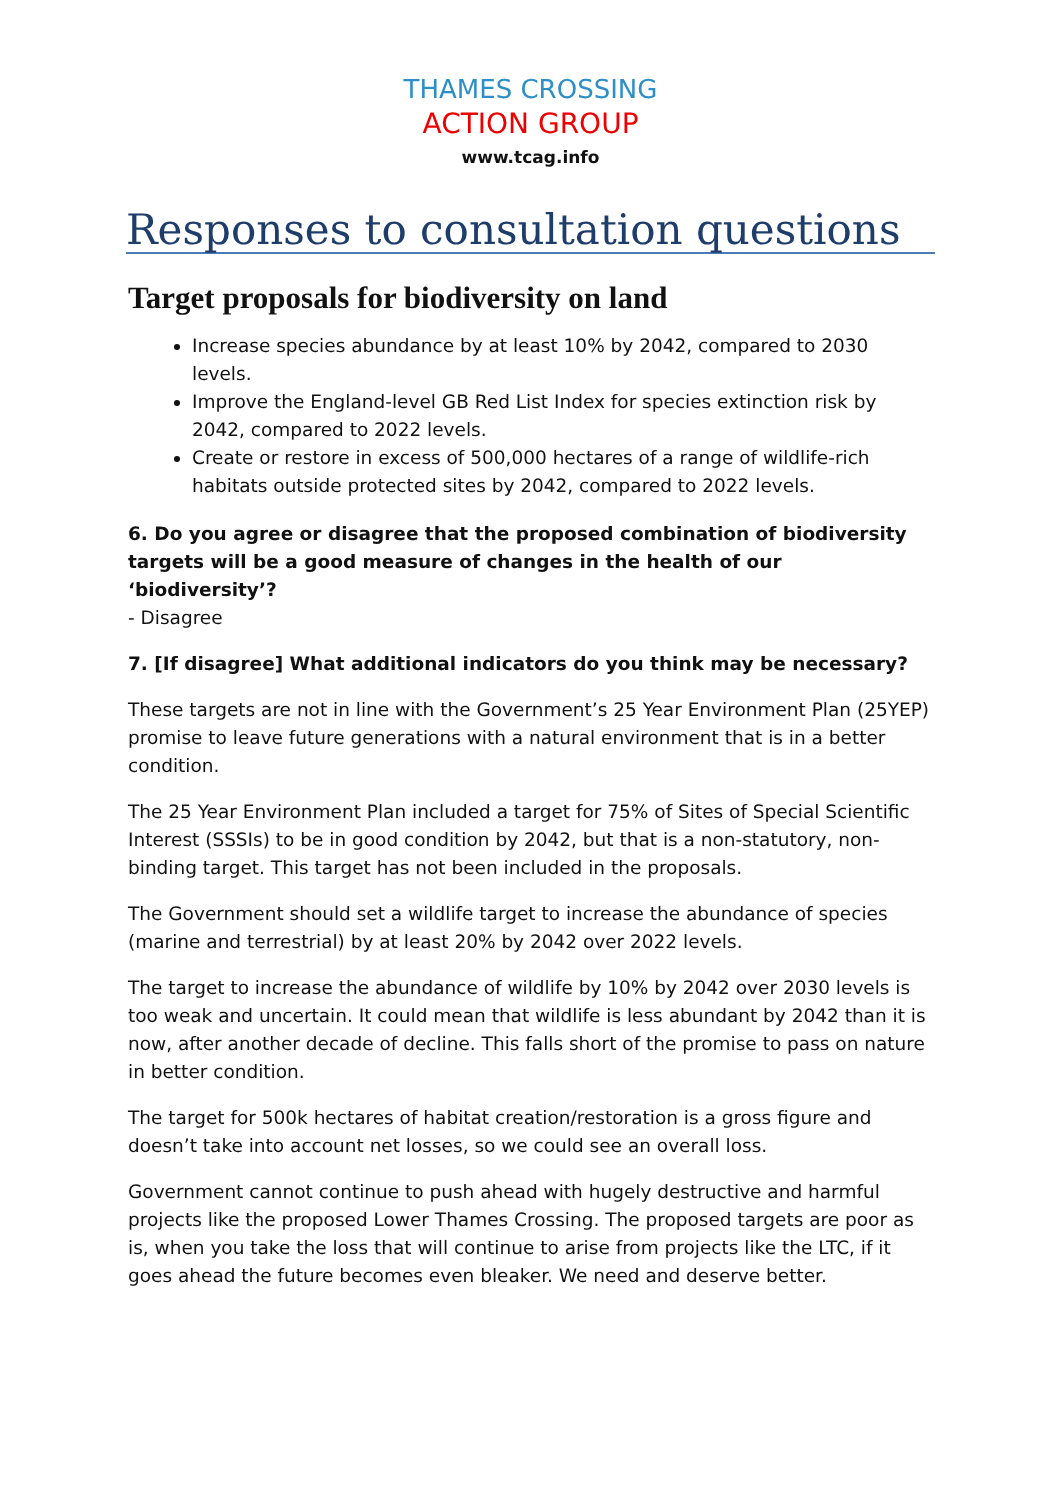THAMES CROSSING
ACTION GROUP
www.tcag.info
Responses to consultation questions
Target proposals for biodiversity on land
Increase species abundance by at least 10% by 2042, compared to 2030 levels.
Improve the England-level GB Red List Index for species extinction risk by 2042, compared to 2022 levels.
Create or restore in excess of 500,000 hectares of a range of wildlife-rich habitats outside protected sites by 2042, compared to 2022 levels.
6. Do you agree or disagree that the proposed combination of biodiversity targets will be a good measure of changes in the health of our ‘biodiversity’?
- Disagree
7. [If disagree] What additional indicators do you think may be necessary?
These targets are not in line with the Government’s 25 Year Environment Plan (25YEP) promise to leave future generations with a natural environment that is in a better condition.
The 25 Year Environment Plan included a target for 75% of Sites of Special Scientific Interest (SSSIs) to be in good condition by 2042, but that is a non-statutory, non-binding target. This target has not been included in the proposals.
The Government should set a wildlife target to increase the abundance of species (marine and terrestrial) by at least 20% by 2042 over 2022 levels.
The target to increase the abundance of wildlife by 10% by 2042 over 2030 levels is too weak and uncertain. It could mean that wildlife is less abundant by 2042 than it is now, after another decade of decline. This falls short of the promise to pass on nature in better condition.
The target for 500k hectares of habitat creation/restoration is a gross figure and doesn’t take into account net losses, so we could see an overall loss.
Government cannot continue to push ahead with hugely destructive and harmful projects like the proposed Lower Thames Crossing. The proposed targets are poor as is, when you take the loss that will continue to arise from projects like the LTC, if it goes ahead the future becomes even bleaker. We need and deserve better.